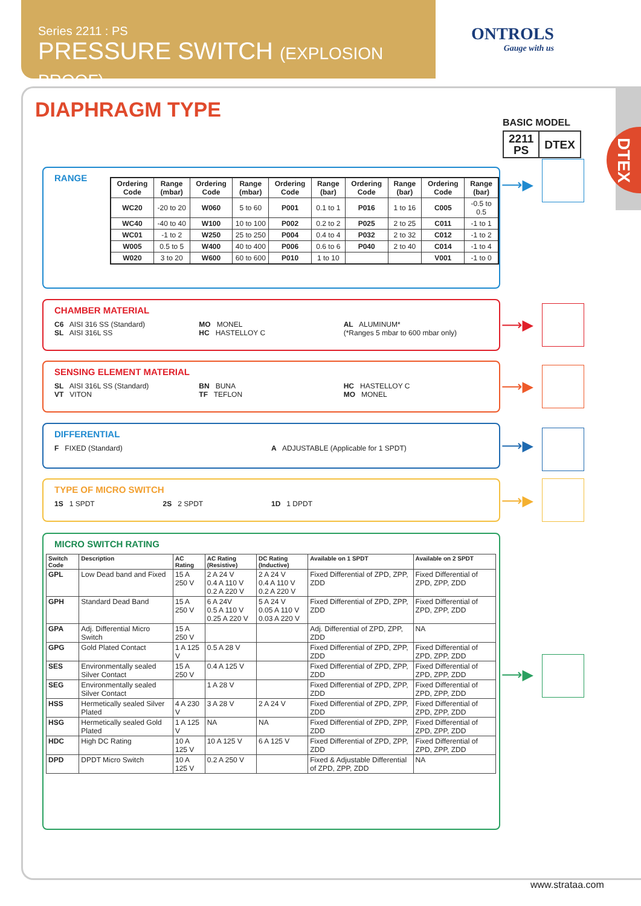Series 2211 : PS
PRESSURE SWITCH (EXPLOSION PROOF)
ONTROLS
Gauge with us
DTEX
DIAPHRAGM TYPE
BASIC MODEL
| 2211 PS | DTEX |
RANGE
| Ordering Code | Range (mbar) | Ordering Code | Range (mbar) | Ordering Code | Range (bar) | Ordering Code | Range (bar) | Ordering Code | Range (bar) |
| --- | --- | --- | --- | --- | --- | --- | --- | --- | --- |
| WC20 | -20 to 20 | W060 | 5 to 60 | P001 | 0.1 to 1 | P016 | 1 to 16 | C005 | -0.5 to 0.5 |
| WC40 | -40 to 40 | W100 | 10 to 100 | P002 | 0.2 to 2 | P025 | 2 to 25 | C011 | -1 to 1 |
| WC01 | -1 to 2 | W250 | 25 to 250 | P004 | 0.4 to 4 | P032 | 2 to 32 | C012 | -1 to 2 |
| W005 | 0.5 to 5 | W400 | 40 to 400 | P006 | 0.6 to 6 | P040 | 2 to 40 | C014 | -1 to 4 |
| W020 | 3 to 20 | W600 | 60 to 600 | P010 | 1 to 10 | | | V001 | -1 to 0 |
⟶▶
CHAMBER MATERIAL
C6 AISI 316 SS (Standard)
SL AISI 316L SS
MO MONEL
HC HASTELLOY C
AL ALUMINUM*
(*Ranges 5 mbar to 600 mbar only)
⟶▶
SENSING ELEMENT MATERIAL
SL AISI 316L SS (Standard)
VT VITON
BN BUNA
TF TEFLON
HC HASTELLOY C
MO MONEL
⟶▶
DIFFERENTIAL
F FIXED (Standard) A ADJUSTABLE (Applicable for 1 SPDT)
⟶▶
TYPE OF MICRO SWITCH
1S 1 SPDT 2S 2 SPDT 1D 1 DPDT
⟶▶
MICRO SWITCH RATING
| Switch Code | Description | AC Rating | AC Rating (Resistive) | DC Rating (Inductive) | Available on 1 SPDT | Available on 2 SPDT |
| --- | --- | --- | --- | --- | --- | --- |
| GPL | Low Dead band and Fixed | 15 A 250 V | 2 A 24 V 0.4 A 110 V 0.2 A 220 V | 2 A 24 V 0.4 A 110 V 0.2 A 220 V | Fixed Differential of ZPD, ZPP, ZDD | Fixed Differential of ZPD, ZPP, ZDD |
| GPH | Standard Dead Band | 15 A 250 V | 6 A 24V 0.5 A 110 V 0.25 A 220 V | 5 A 24 V 0.05 A 110 V 0.03 A 220 V | Fixed Differential of ZPD, ZPP, ZDD | Fixed Differential of ZPD, ZPP, ZDD |
| GPA | Adj. Differential Micro Switch | 15 A 250 V | | | Adj. Differential of ZPD, ZPP, ZDD | NA |
| GPG | Gold Plated Contact | 1 A 125 V | 0.5 A 28 V | | Fixed Differential of ZPD, ZPP, ZDD | Fixed Differential of ZPD, ZPP, ZDD |
| SES | Environmentally sealed Silver Contact | 15 A 250 V | 0.4 A 125 V | | Fixed Differential of ZPD, ZPP, ZDD | Fixed Differential of ZPD, ZPP, ZDD |
| SEG | Environmentally sealed Silver Contact | | 1 A 28 V | | Fixed Differential of ZPD, ZPP, ZDD | Fixed Differential of ZPD, ZPP, ZDD |
| HSS | Hermetically sealed Silver Plated | 4 A 230 V | 3 A 28 V | 2 A 24 V | Fixed Differential of ZPD, ZPP, ZDD | Fixed Differential of ZPD, ZPP, ZDD |
| HSG | Hermetically sealed Gold Plated | 1 A 125 V | NA | NA | Fixed Differential of ZPD, ZPP, ZDD | Fixed Differential of ZPD, ZPP, ZDD |
| HDC | High DC Rating | 10 A 125 V | 10 A 125 V | 6 A 125 V | Fixed Differential of ZPD, ZPP, ZDD | Fixed Differential of ZPD, ZPP, ZDD |
| DPD | DPDT Micro Switch | 10 A 125 V | 0.2 A 250 V | | Fixed & Adjustable Differential of ZPD, ZPP, ZDD | NA |
⟶▶
www.strataa.com